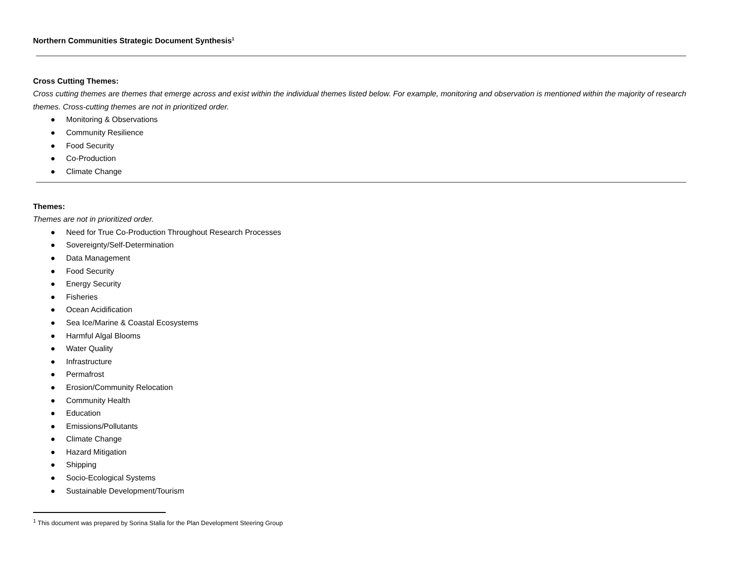Northern Communities Strategic Document Synthesis<sup>1</sup>
Cross Cutting Themes:
Cross cutting themes are themes that emerge across and exist within the individual themes listed below. For example, monitoring and observation is mentioned within the majority of research themes. Cross-cutting themes are not in prioritized order.
● Monitoring & Observations
● Community Resilience
● Food Security
● Co-Production
● Climate Change
Themes:
Themes are not in prioritized order.
● Need for True Co-Production Throughout Research Processes
● Sovereignty/Self-Determination
● Data Management
● Food Security
● Energy Security
● Fisheries
● Ocean Acidification
● Sea Ice/Marine & Coastal Ecosystems
● Harmful Algal Blooms
● Water Quality
● Infrastructure
● Permafrost
● Erosion/Community Relocation
● Community Health
● Education
● Emissions/Pollutants
● Climate Change
● Hazard Mitigation
● Shipping
● Socio-Ecological Systems
● Sustainable Development/Tourism
<sup>1</sup> This document was prepared by Sorina Stalla for the Plan Development Steering Group